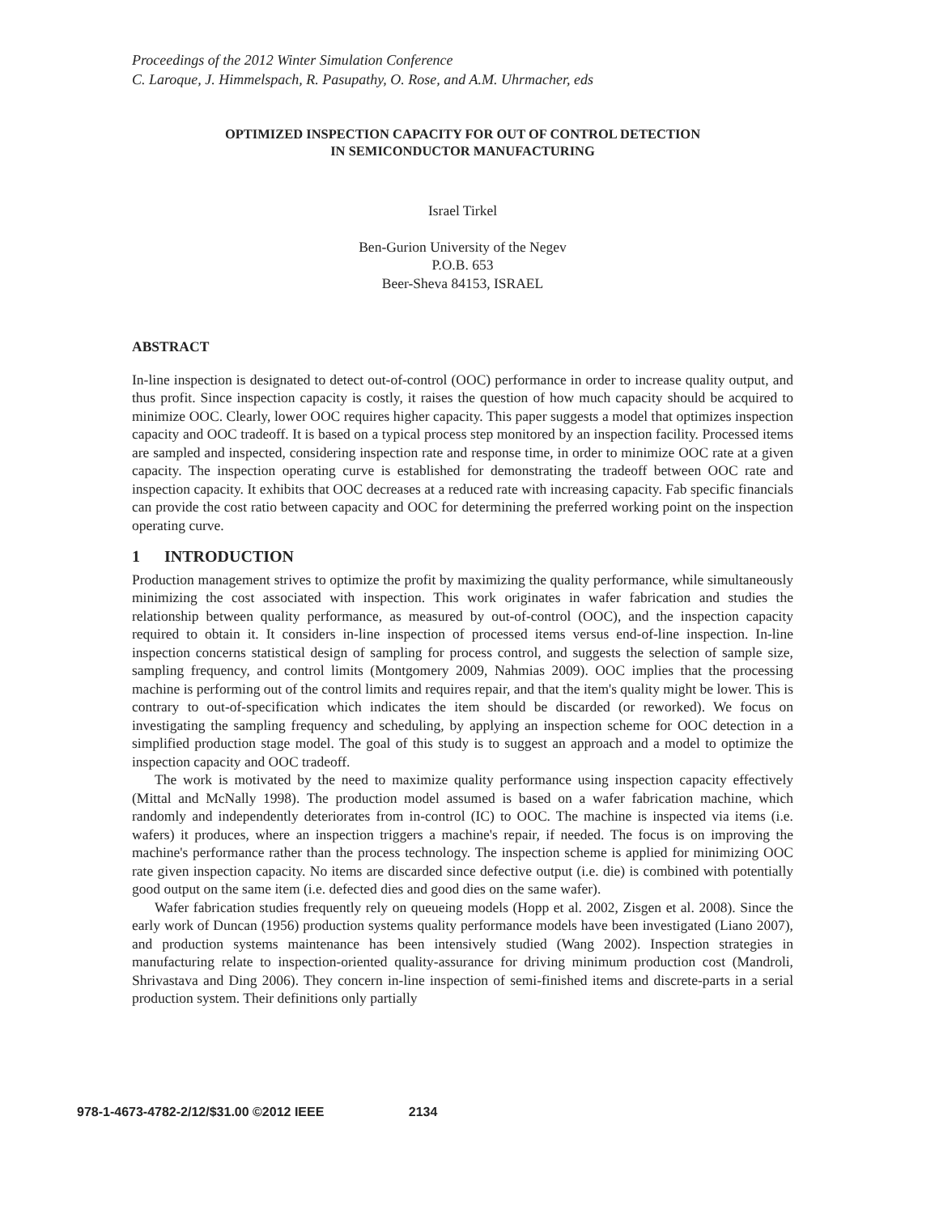Proceedings of the 2012 Winter Simulation Conference
C. Laroque, J. Himmelspach, R. Pasupathy, O. Rose, and A.M. Uhrmacher, eds
OPTIMIZED INSPECTION CAPACITY FOR OUT OF CONTROL DETECTION
IN SEMICONDUCTOR MANUFACTURING
Israel Tirkel
Ben-Gurion University of the Negev
P.O.B. 653
Beer-Sheva 84153, ISRAEL
ABSTRACT
In-line inspection is designated to detect out-of-control (OOC) performance in order to increase quality output, and thus profit. Since inspection capacity is costly, it raises the question of how much capacity should be acquired to minimize OOC. Clearly, lower OOC requires higher capacity. This paper suggests a model that optimizes inspection capacity and OOC tradeoff. It is based on a typical process step monitored by an inspection facility. Processed items are sampled and inspected, considering inspection rate and response time, in order to minimize OOC rate at a given capacity. The inspection operating curve is established for demonstrating the tradeoff between OOC rate and inspection capacity. It exhibits that OOC decreases at a reduced rate with increasing capacity. Fab specific financials can provide the cost ratio between capacity and OOC for determining the preferred working point on the inspection operating curve.
1 INTRODUCTION
Production management strives to optimize the profit by maximizing the quality performance, while simultaneously minimizing the cost associated with inspection. This work originates in wafer fabrication and studies the relationship between quality performance, as measured by out-of-control (OOC), and the inspection capacity required to obtain it. It considers in-line inspection of processed items versus end-of-line inspection. In-line inspection concerns statistical design of sampling for process control, and suggests the selection of sample size, sampling frequency, and control limits (Montgomery 2009, Nahmias 2009). OOC implies that the processing machine is performing out of the control limits and requires repair, and that the item's quality might be lower. This is contrary to out-of-specification which indicates the item should be discarded (or reworked). We focus on investigating the sampling frequency and scheduling, by applying an inspection scheme for OOC detection in a simplified production stage model. The goal of this study is to suggest an approach and a model to optimize the inspection capacity and OOC tradeoff.
The work is motivated by the need to maximize quality performance using inspection capacity effectively (Mittal and McNally 1998). The production model assumed is based on a wafer fabrication machine, which randomly and independently deteriorates from in-control (IC) to OOC. The machine is inspected via items (i.e. wafers) it produces, where an inspection triggers a machine's repair, if needed. The focus is on improving the machine's performance rather than the process technology. The inspection scheme is applied for minimizing OOC rate given inspection capacity. No items are discarded since defective output (i.e. die) is combined with potentially good output on the same item (i.e. defected dies and good dies on the same wafer).
Wafer fabrication studies frequently rely on queueing models (Hopp et al. 2002, Zisgen et al. 2008). Since the early work of Duncan (1956) production systems quality performance models have been investigated (Liano 2007), and production systems maintenance has been intensively studied (Wang 2002). Inspection strategies in manufacturing relate to inspection-oriented quality-assurance for driving minimum production cost (Mandroli, Shrivastava and Ding 2006). They concern in-line inspection of semi-finished items and discrete-parts in a serial production system. Their definitions only partially
978-1-4673-4782-2/12/$31.00 ©2012 IEEE 2134